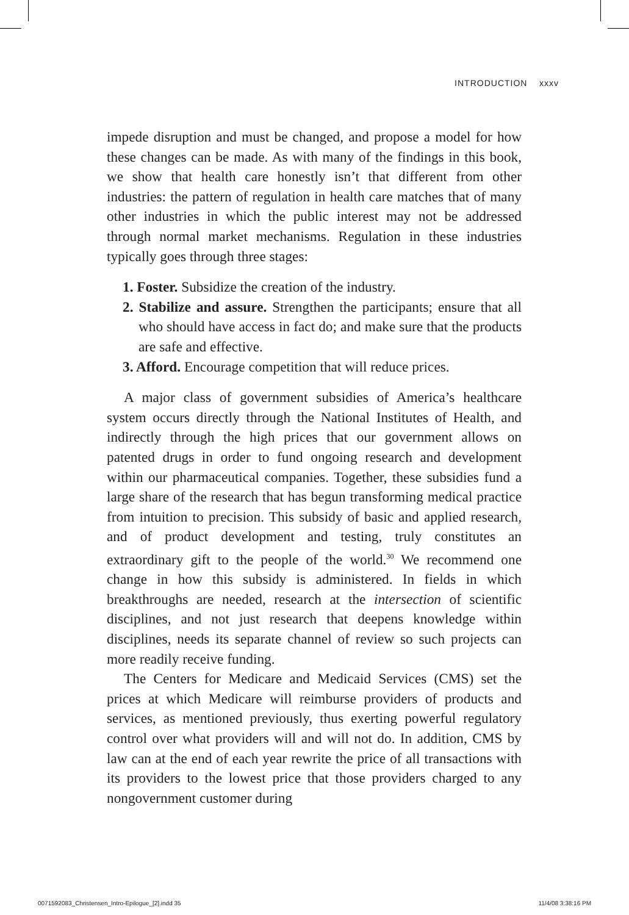INTRODUCTION xxxv
impede disruption and must be changed, and propose a model for how these changes can be made. As with many of the findings in this book, we show that health care honestly isn’t that different from other industries: the pattern of regulation in health care matches that of many other industries in which the public interest may not be addressed through normal market mechanisms. Regulation in these industries typically goes through three stages:
1. Foster. Subsidize the creation of the industry.
2. Stabilize and assure. Strengthen the participants; ensure that all who should have access in fact do; and make sure that the products are safe and effective.
3. Afford. Encourage competition that will reduce prices.
A major class of government subsidies of America’s healthcare system occurs directly through the National Institutes of Health, and indirectly through the high prices that our government allows on patented drugs in order to fund ongoing research and development within our pharmaceutical companies. Together, these subsidies fund a large share of the research that has begun transforming medical practice from intuition to precision. This subsidy of basic and applied research, and of product development and testing, truly constitutes an extraordinary gift to the people of the world.<sup>30</sup> We recommend one change in how this subsidy is administered. In fields in which breakthroughs are needed, research at the intersection of scientific disciplines, and not just research that deepens knowledge within disciplines, needs its separate channel of review so such projects can more readily receive funding.
The Centers for Medicare and Medicaid Services (CMS) set the prices at which Medicare will reimburse providers of products and services, as mentioned previously, thus exerting powerful regulatory control over what providers will and will not do. In addition, CMS by law can at the end of each year rewrite the price of all transactions with its providers to the lowest price that those providers charged to any nongovernment customer during
0071592083_Christensen_Intro-Epilogue_[2].indd 35 11/4/08 3:38:16 PM